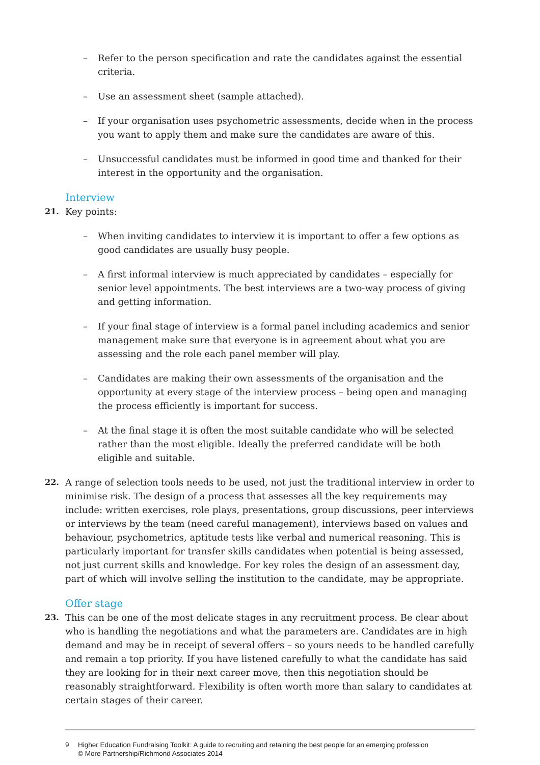– Refer to the person specification and rate the candidates against the essential criteria.
– Use an assessment sheet (sample attached).
– If your organisation uses psychometric assessments, decide when in the process you want to apply them and make sure the candidates are aware of this.
– Unsuccessful candidates must be informed in good time and thanked for their interest in the opportunity and the organisation.
Interview
21. Key points:
– When inviting candidates to interview it is important to offer a few options as good candidates are usually busy people.
– A first informal interview is much appreciated by candidates – especially for senior level appointments. The best interviews are a two-way process of giving and getting information.
– If your final stage of interview is a formal panel including academics and senior management make sure that everyone is in agreement about what you are assessing and the role each panel member will play.
– Candidates are making their own assessments of the organisation and the opportunity at every stage of the interview process – being open and managing the process efficiently is important for success.
– At the final stage it is often the most suitable candidate who will be selected rather than the most eligible. Ideally the preferred candidate will be both eligible and suitable.
22. A range of selection tools needs to be used, not just the traditional interview in order to minimise risk. The design of a process that assesses all the key requirements may include: written exercises, role plays, presentations, group discussions, peer interviews or interviews by the team (need careful management), interviews based on values and behaviour, psychometrics, aptitude tests like verbal and numerical reasoning. This is particularly important for transfer skills candidates when potential is being assessed, not just current skills and knowledge. For key roles the design of an assessment day, part of which will involve selling the institution to the candidate, may be appropriate.
Offer stage
23. This can be one of the most delicate stages in any recruitment process. Be clear about who is handling the negotiations and what the parameters are. Candidates are in high demand and may be in receipt of several offers – so yours needs to be handled carefully and remain a top priority. If you have listened carefully to what the candidate has said they are looking for in their next career move, then this negotiation should be reasonably straightforward. Flexibility is often worth more than salary to candidates at certain stages of their career.
9 Higher Education Fundraising Toolkit: A guide to recruiting and retaining the best people for an emerging profession
© More Partnership/Richmond Associates 2014